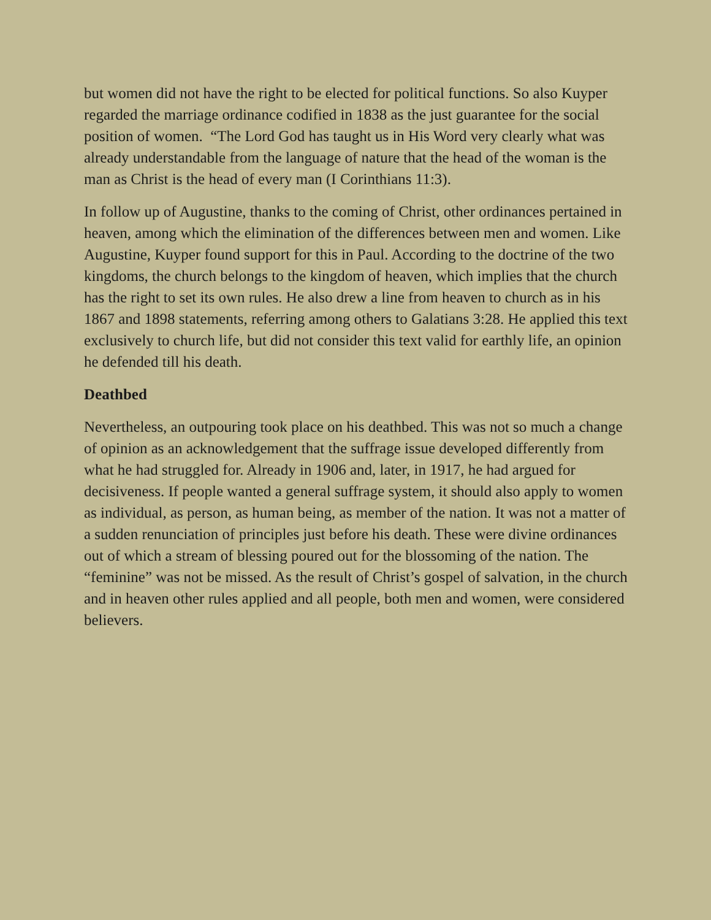but women did not have the right to be elected for political functions. So also Kuyper regarded the marriage ordinance codified in 1838 as the just guarantee for the social position of women. “The Lord God has taught us in His Word very clearly what was already understandable from the language of nature that the head of the woman is the man as Christ is the head of every man (I Corinthians 11:3).
In follow up of Augustine, thanks to the coming of Christ, other ordinances pertained in heaven, among which the elimination of the differences between men and women. Like Augustine, Kuyper found support for this in Paul. According to the doctrine of the two kingdoms, the church belongs to the kingdom of heaven, which implies that the church has the right to set its own rules. He also drew a line from heaven to church as in his 1867 and 1898 statements, referring among others to Galatians 3:28. He applied this text exclusively to church life, but did not consider this text valid for earthly life, an opinion he defended till his death.
Deathbed
Nevertheless, an outpouring took place on his deathbed. This was not so much a change of opinion as an acknowledgement that the suffrage issue developed differently from what he had struggled for. Already in 1906 and, later, in 1917, he had argued for decisiveness. If people wanted a general suffrage system, it should also apply to women as individual, as person, as human being, as member of the nation. It was not a matter of a sudden renunciation of principles just before his death. These were divine ordinances out of which a stream of blessing poured out for the blossoming of the nation. The “feminine” was not be missed. As the result of Christ’s gospel of salvation, in the church and in heaven other rules applied and all people, both men and women, were considered believers.